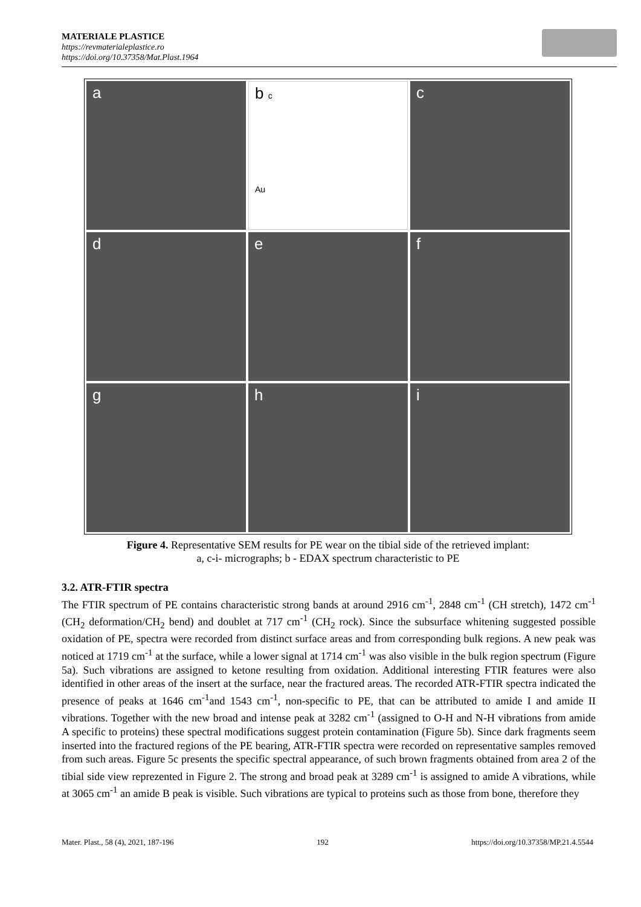MATERIALE PLASTICE
https://revmaterialeplastice.ro
https://doi.org/10.37358/Mat.Plast.1964
a
b c
Au
c
d
e
f
g
h
i
Figure 4. Representative SEM results for PE wear on the tibial side of the retrieved implant:
a, c-i- micrographs; b - EDAX spectrum characteristic to PE
3.2. ATR-FTIR spectra
The FTIR spectrum of PE contains characteristic strong bands at around 2916 cm<sup>-1</sup>, 2848 cm<sup>-1</sup> (CH stretch), 1472 cm<sup>-1</sup> (CH<sub>2</sub> deformation/CH<sub>2</sub> bend) and doublet at 717 cm<sup>-1</sup> (CH<sub>2</sub> rock). Since the subsurface whitening suggested possible oxidation of PE, spectra were recorded from distinct surface areas and from corresponding bulk regions. A new peak was noticed at 1719 cm<sup>-1</sup> at the surface, while a lower signal at 1714 cm<sup>-1</sup> was also visible in the bulk region spectrum (Figure 5a). Such vibrations are assigned to ketone resulting from oxidation. Additional interesting FTIR features were also identified in other areas of the insert at the surface, near the fractured areas. The recorded ATR-FTIR spectra indicated the presence of peaks at 1646 cm<sup>-1</sup>and 1543 cm<sup>-1</sup>, non-specific to PE, that can be attributed to amide I and amide II vibrations. Together with the new broad and intense peak at 3282 cm<sup>-1</sup> (assigned to O-H and N-H vibrations from amide A specific to proteins) these spectral modifications suggest protein contamination (Figure 5b). Since dark fragments seem inserted into the fractured regions of the PE bearing, ATR-FTIR spectra were recorded on representative samples removed from such areas. Figure 5c presents the specific spectral appearance, of such brown fragments obtained from area 2 of the tibial side view reprezented in Figure 2. The strong and broad peak at 3289 cm<sup>-1</sup> is assigned to amide A vibrations, while at 3065 cm<sup>-1</sup> an amide B peak is visible. Such vibrations are typical to proteins such as those from bone, therefore they
Mater. Plast., 58 (4), 2021, 187-196 192 https://doi.org/10.37358/MP.21.4.5544